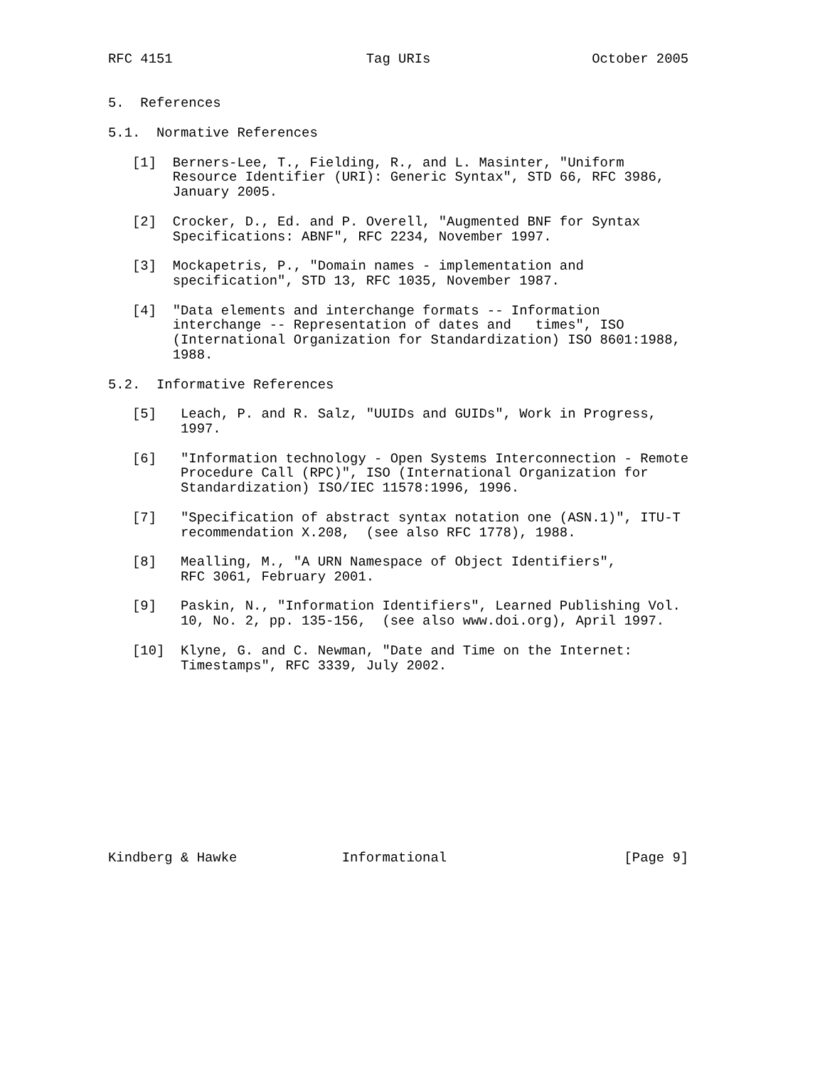RFC 4151                        Tag URIs                    October 2005


5.  References

5.1.  Normative References

   [1]  Berners-Lee, T., Fielding, R., and L. Masinter, "Uniform
        Resource Identifier (URI): Generic Syntax", STD 66, RFC 3986,
        January 2005.

   [2]  Crocker, D., Ed. and P. Overell, "Augmented BNF for Syntax
        Specifications: ABNF", RFC 2234, November 1997.

   [3]  Mockapetris, P., "Domain names - implementation and
        specification", STD 13, RFC 1035, November 1987.

   [4]  "Data elements and interchange formats -- Information
        interchange -- Representation of dates and   times", ISO
        (International Organization for Standardization) ISO 8601:1988,
        1988.

5.2.  Informative References

   [5]   Leach, P. and R. Salz, "UUIDs and GUIDs", Work in Progress,
         1997.

   [6]   "Information technology - Open Systems Interconnection - Remote
         Procedure Call (RPC)", ISO (International Organization for
         Standardization) ISO/IEC 11578:1996, 1996.

   [7]   "Specification of abstract syntax notation one (ASN.1)", ITU-T
         recommendation X.208,  (see also RFC 1778), 1988.

   [8]   Mealling, M., "A URN Namespace of Object Identifiers",
         RFC 3061, February 2001.

   [9]   Paskin, N., "Information Identifiers", Learned Publishing Vol.
         10, No. 2, pp. 135-156,  (see also www.doi.org), April 1997.

   [10]  Klyne, G. and C. Newman, "Date and Time on the Internet:
         Timestamps", RFC 3339, July 2002.












Kindberg & Hawke             Informational                      [Page 9]